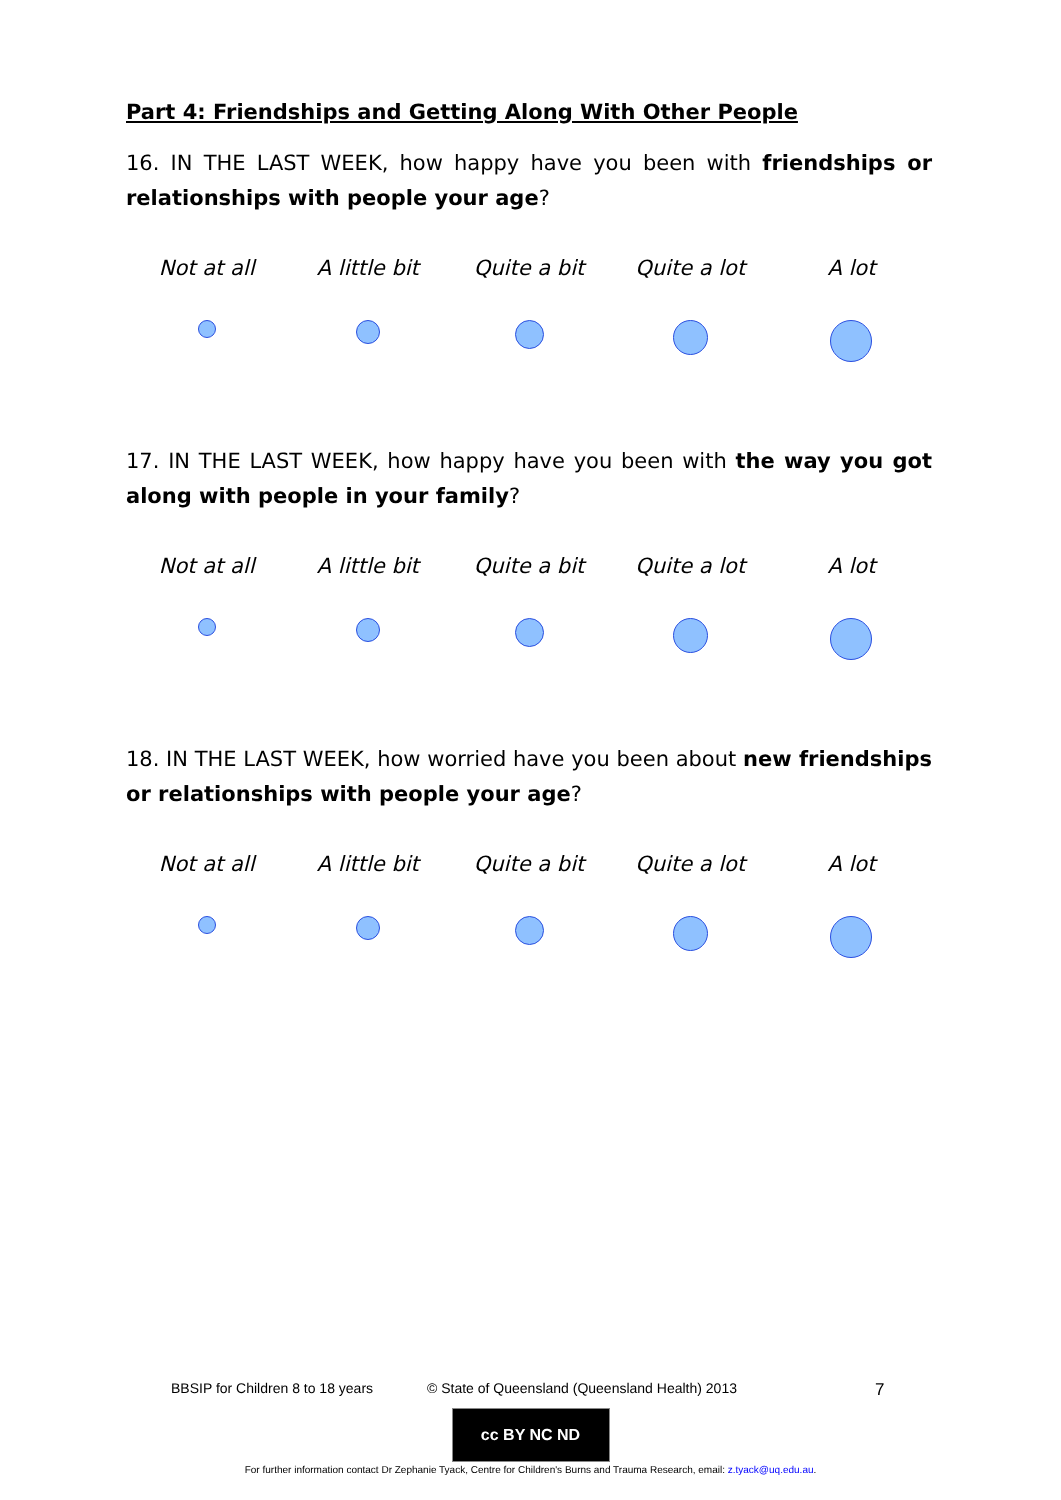Part 4: Friendships and Getting Along With Other People
16. IN THE LAST WEEK, how happy have you been with friendships or relationships with people your age?
Not at all A little bit Quite a bit Quite a lot A lot
17. IN THE LAST WEEK, how happy have you been with the way you got along with people in your family?
Not at all A little bit Quite a bit Quite a lot A lot
18. IN THE LAST WEEK, how worried have you been about new friendships or relationships with people your age?
Not at all A little bit Quite a bit Quite a lot A lot
BBSIP for Children 8 to 18 years © State of Queensland (Queensland Health) 2013 7
cc BY NC ND
For further information contact Dr Zephanie Tyack, Centre for Children's Burns and Trauma Research, email: z.tyack@uq.edu.au.